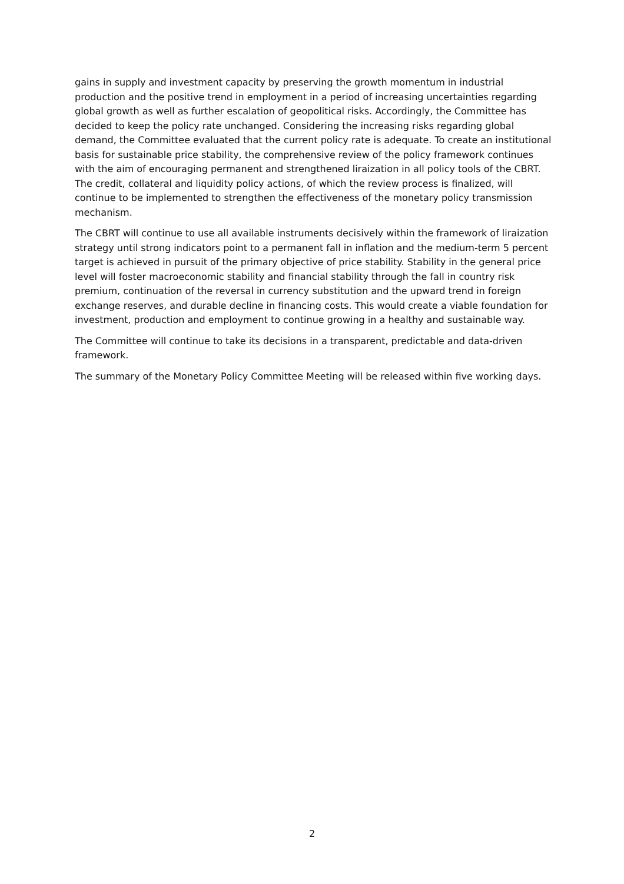gains in supply and investment capacity by preserving the growth momentum in industrial production and the positive trend in employment in a period of increasing uncertainties regarding global growth as well as further escalation of geopolitical risks. Accordingly, the Committee has decided to keep the policy rate unchanged. Considering the increasing risks regarding global demand, the Committee evaluated that the current policy rate is adequate. To create an institutional basis for sustainable price stability, the comprehensive review of the policy framework continues with the aim of encouraging permanent and strengthened liraization in all policy tools of the CBRT. The credit, collateral and liquidity policy actions, of which the review process is finalized, will continue to be implemented to strengthen the effectiveness of the monetary policy transmission mechanism.
The CBRT will continue to use all available instruments decisively within the framework of liraization strategy until strong indicators point to a permanent fall in inflation and the medium-term 5 percent target is achieved in pursuit of the primary objective of price stability. Stability in the general price level will foster macroeconomic stability and financial stability through the fall in country risk premium, continuation of the reversal in currency substitution and the upward trend in foreign exchange reserves, and durable decline in financing costs. This would create a viable foundation for investment, production and employment to continue growing in a healthy and sustainable way.
The Committee will continue to take its decisions in a transparent, predictable and data-driven framework.
The summary of the Monetary Policy Committee Meeting will be released within five working days.
2